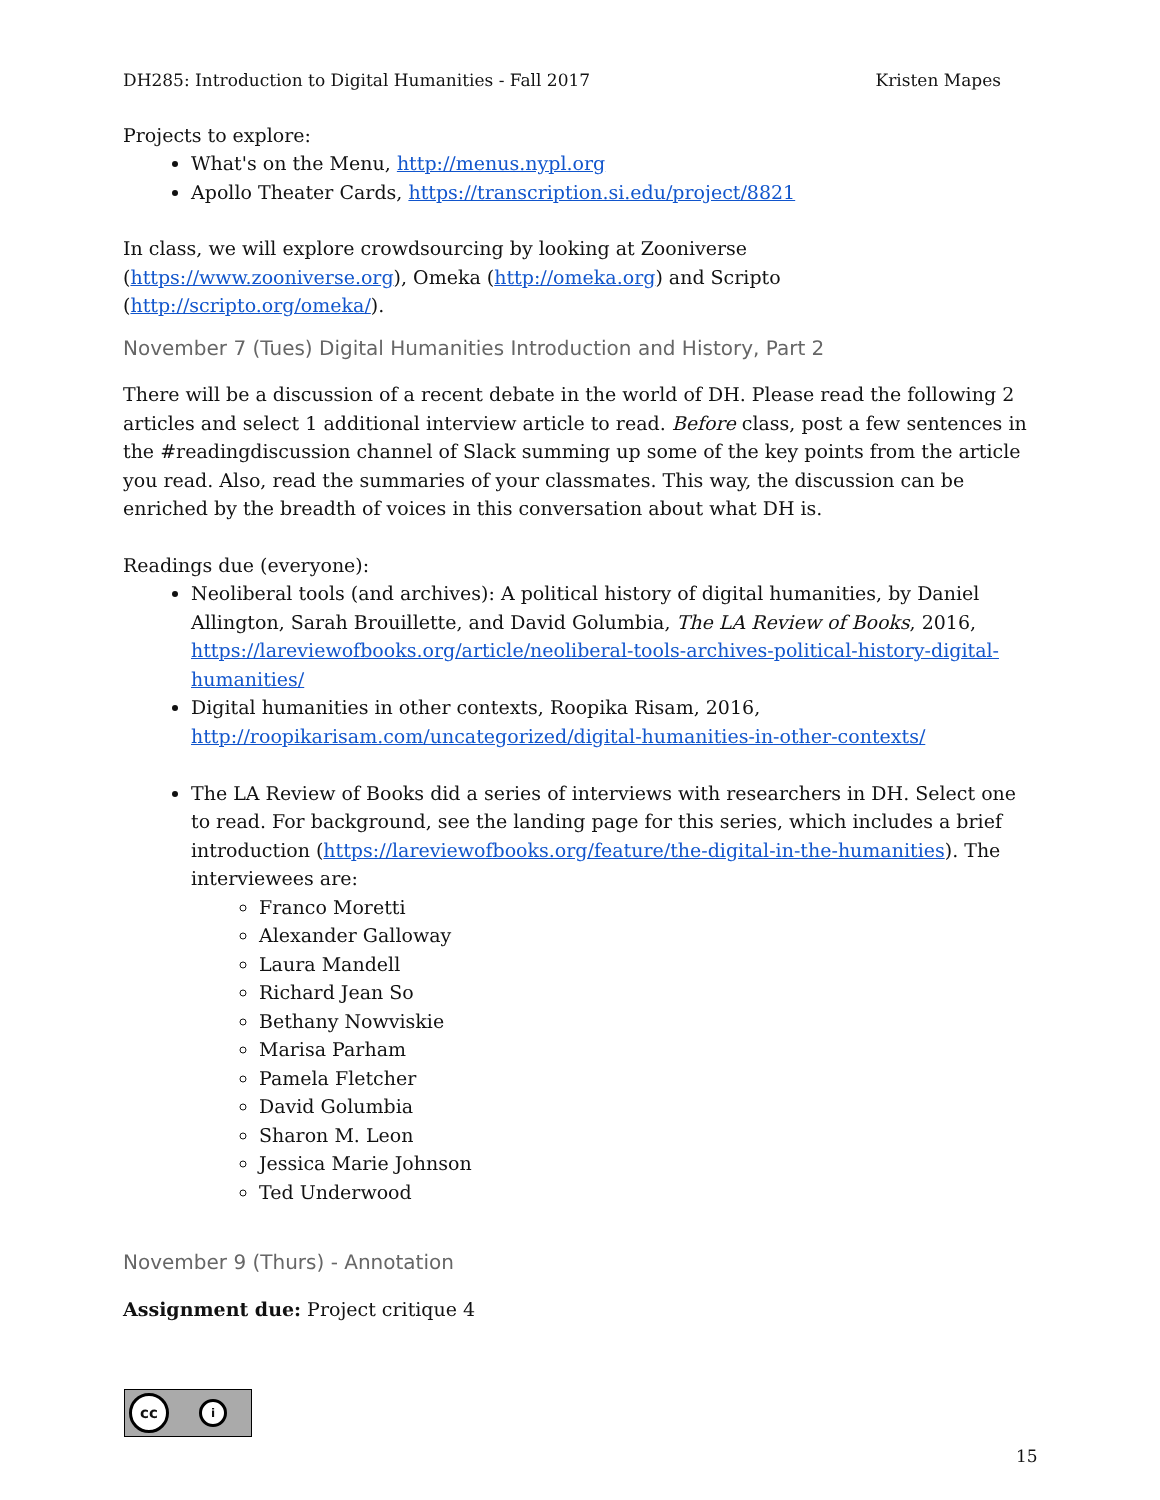DH285: Introduction to Digital Humanities - Fall 2017 Kristen Mapes
Projects to explore:
What's on the Menu, http://menus.nypl.org
Apollo Theater Cards, https://transcription.si.edu/project/8821
In class, we will explore crowdsourcing by looking at Zooniverse (https://www.zooniverse.org), Omeka (http://omeka.org) and Scripto (http://scripto.org/omeka/).
November 7 (Tues) Digital Humanities Introduction and History, Part 2
There will be a discussion of a recent debate in the world of DH. Please read the following 2 articles and select 1 additional interview article to read. Before class, post a few sentences in the #readingdiscussion channel of Slack summing up some of the key points from the article you read. Also, read the summaries of your classmates. This way, the discussion can be enriched by the breadth of voices in this conversation about what DH is.
Readings due (everyone):
Neoliberal tools (and archives): A political history of digital humanities, by Daniel Allington, Sarah Brouillette, and David Golumbia, The LA Review of Books, 2016, https://lareviewofbooks.org/article/neoliberal-tools-archives-political-history-digital-humanities/
Digital humanities in other contexts, Roopika Risam, 2016, http://roopikarisam.com/uncategorized/digital-humanities-in-other-contexts/
The LA Review of Books did a series of interviews with researchers in DH. Select one to read. For background, see the landing page for this series, which includes a brief introduction (https://lareviewofbooks.org/feature/the-digital-in-the-humanities). The interviewees are:
Franco Moretti
Alexander Galloway
Laura Mandell
Richard Jean So
Bethany Nowviskie
Marisa Parham
Pamela Fletcher
David Golumbia
Sharon M. Leon
Jessica Marie Johnson
Ted Underwood
November 9 (Thurs) - Annotation
Assignment due: Project critique 4
cc i
15